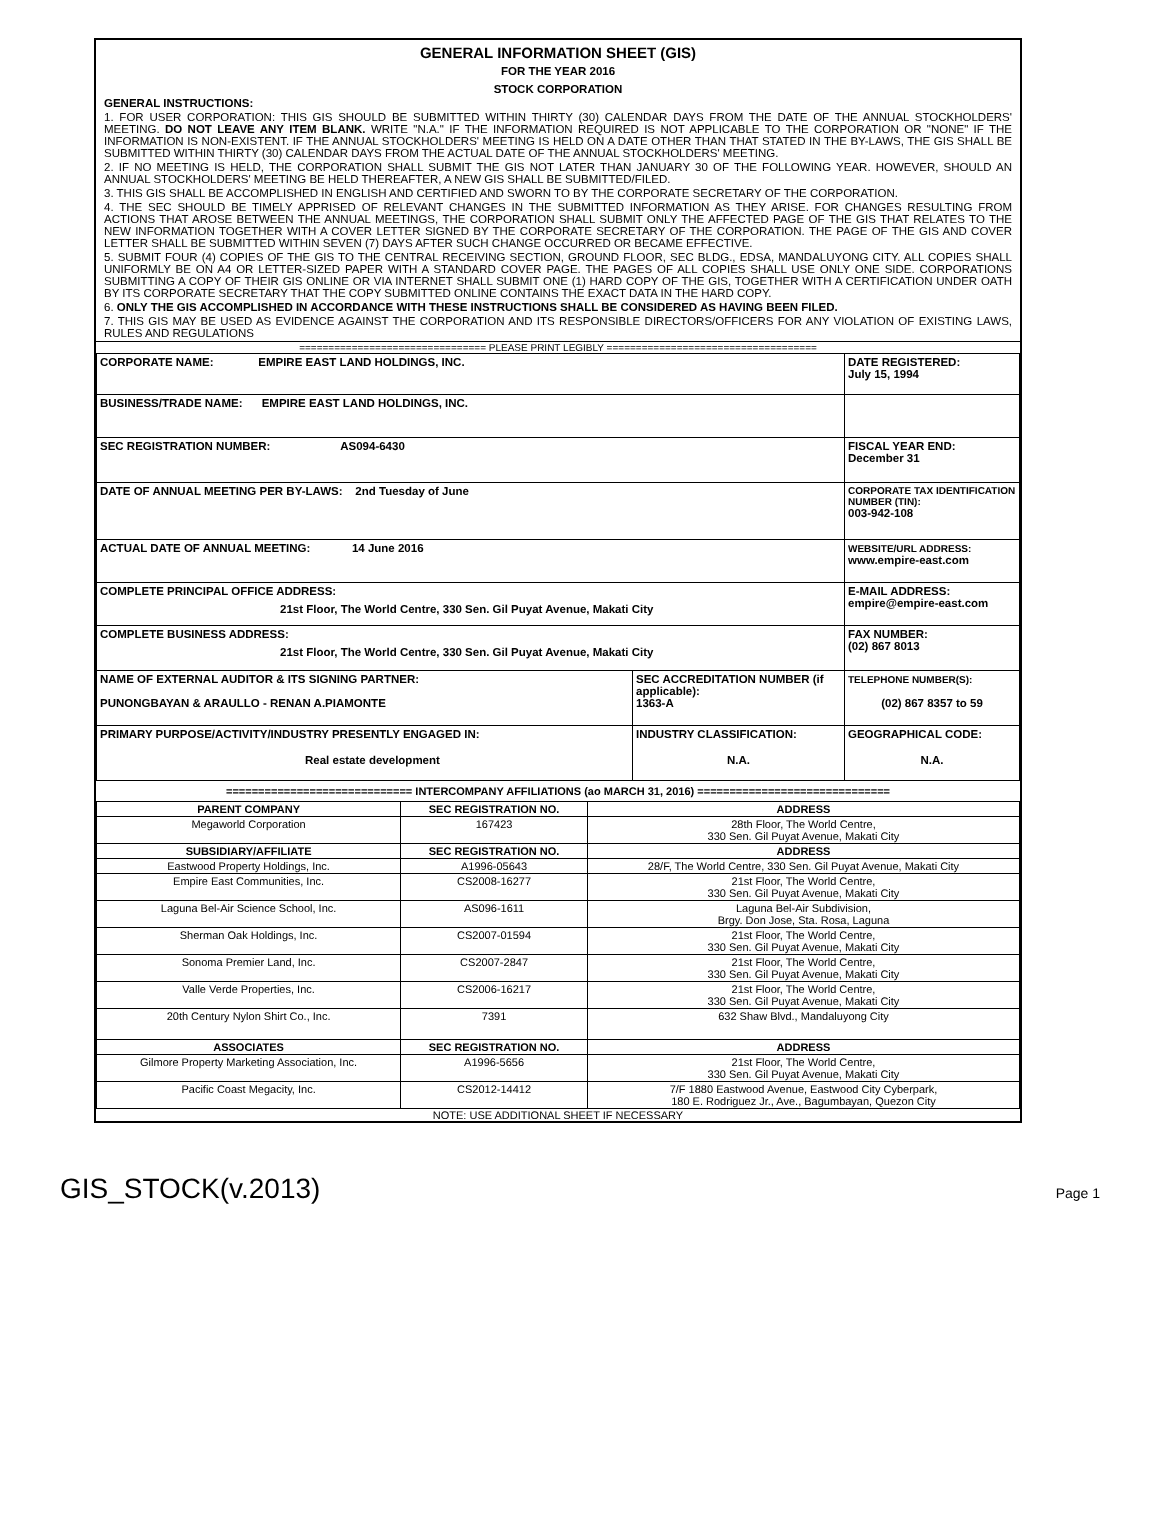GENERAL INFORMATION SHEET (GIS)
FOR THE YEAR 2016
STOCK CORPORATION
GENERAL INSTRUCTIONS:
1. FOR USER CORPORATION: THIS GIS SHOULD BE SUBMITTED WITHIN THIRTY (30) CALENDAR DAYS FROM THE DATE OF THE ANNUAL STOCKHOLDERS' MEETING. DO NOT LEAVE ANY ITEM BLANK. WRITE "N.A." IF THE INFORMATION REQUIRED IS NOT APPLICABLE TO THE CORPORATION OR "NONE" IF THE INFORMATION IS NON-EXISTENT. IF THE ANNUAL STOCKHOLDERS' MEETING IS HELD ON A DATE OTHER THAN THAT STATED IN THE BY-LAWS, THE GIS SHALL BE SUBMITTED WITHIN THIRTY (30) CALENDAR DAYS FROM THE ACTUAL DATE OF THE ANNUAL STOCKHOLDERS' MEETING.
2. IF NO MEETING IS HELD, THE CORPORATION SHALL SUBMIT THE GIS NOT LATER THAN JANUARY 30 OF THE FOLLOWING YEAR. HOWEVER, SHOULD AN ANNUAL STOCKHOLDERS' MEETING BE HELD THEREAFTER, A NEW GIS SHALL BE SUBMITTED/FILED.
3. THIS GIS SHALL BE ACCOMPLISHED IN ENGLISH AND CERTIFIED AND SWORN TO BY THE CORPORATE SECRETARY OF THE CORPORATION.
4. THE SEC SHOULD BE TIMELY APPRISED OF RELEVANT CHANGES IN THE SUBMITTED INFORMATION AS THEY ARISE. FOR CHANGES RESULTING FROM ACTIONS THAT AROSE BETWEEN THE ANNUAL MEETINGS, THE CORPORATION SHALL SUBMIT ONLY THE AFFECTED PAGE OF THE GIS THAT RELATES TO THE NEW INFORMATION TOGETHER WITH A COVER LETTER SIGNED BY THE CORPORATE SECRETARY OF THE CORPORATION. THE PAGE OF THE GIS AND COVER LETTER SHALL BE SUBMITTED WITHIN SEVEN (7) DAYS AFTER SUCH CHANGE OCCURRED OR BECAME EFFECTIVE.
5. SUBMIT FOUR (4) COPIES OF THE GIS TO THE CENTRAL RECEIVING SECTION, GROUND FLOOR, SEC BLDG., EDSA, MANDALUYONG CITY. ALL COPIES SHALL UNIFORMLY BE ON A4 OR LETTER-SIZED PAPER WITH A STANDARD COVER PAGE. THE PAGES OF ALL COPIES SHALL USE ONLY ONE SIDE. CORPORATIONS SUBMITTING A COPY OF THEIR GIS ONLINE OR VIA INTERNET SHALL SUBMIT ONE (1) HARD COPY OF THE GIS, TOGETHER WITH A CERTIFICATION UNDER OATH BY ITS CORPORATE SECRETARY THAT THE COPY SUBMITTED ONLINE CONTAINS THE EXACT DATA IN THE HARD COPY.
6. ONLY THE GIS ACCOMPLISHED IN ACCORDANCE WITH THESE INSTRUCTIONS SHALL BE CONSIDERED AS HAVING BEEN FILED.
7. THIS GIS MAY BE USED AS EVIDENCE AGAINST THE CORPORATION AND ITS RESPONSIBLE DIRECTORS/OFFICERS FOR ANY VIOLATION OF EXISTING LAWS, RULES AND REGULATIONS
================================ PLEASE PRINT LEGIBLY ====================================
| CORPORATE NAME: EMPIRE EAST LAND HOLDINGS, INC. | | DATE REGISTERED: July 15, 1994 |
| BUSINESS/TRADE NAME: EMPIRE EAST LAND HOLDINGS, INC. | | |
| SEC REGISTRATION NUMBER: AS094-6430 | | FISCAL YEAR END: December 31 |
| DATE OF ANNUAL MEETING PER BY-LAWS: 2nd Tuesday of June | | CORPORATE TAX IDENTIFICATION NUMBER (TIN): 003-942-108 |
| ACTUAL DATE OF ANNUAL MEETING: 14 June 2016 | | WEBSITE/URL ADDRESS: www.empire-east.com |
| COMPLETE PRINCIPAL OFFICE ADDRESS: 21st Floor, The World Centre, 330 Sen. Gil Puyat Avenue, Makati City | | E-MAIL ADDRESS: empire@empire-east.com |
| COMPLETE BUSINESS ADDRESS: 21st Floor, The World Centre, 330 Sen. Gil Puyat Avenue, Makati City | | FAX NUMBER: (02) 867 8013 |
| NAME OF EXTERNAL AUDITOR & ITS SIGNING PARTNER: PUNONGBAYAN & ARAULLO - RENAN A.PIAMONTE | SEC ACCREDITATION NUMBER (if applicable): 1363-A | TELEPHONE NUMBER(S): (02) 867 8357 to 59 |
| PRIMARY PURPOSE/ACTIVITY/INDUSTRY PRESENTLY ENGAGED IN: Real estate development | INDUSTRY CLASSIFICATION: N.A. | GEOGRAPHICAL CODE: N.A. |
============================= INTERCOMPANY AFFILIATIONS (ao MARCH 31, 2016) ==============================
| PARENT COMPANY | SEC REGISTRATION NO. | ADDRESS |
| --- | --- | --- |
| Megaworld Corporation | 167423 | 28th Floor, The World Centre, 330 Sen. Gil Puyat Avenue, Makati City |
| SUBSIDIARY/AFFILIATE | SEC REGISTRATION NO. | ADDRESS |
| Eastwood Property Holdings, Inc. | A1996-05643 | 28/F, The World Centre, 330 Sen. Gil Puyat Avenue, Makati City |
| Empire East Communities, Inc. | CS2008-16277 | 21st Floor, The World Centre, 330 Sen. Gil Puyat Avenue, Makati City |
| Laguna Bel-Air Science School, Inc. | AS096-1611 | Laguna Bel-Air Subdivision, Brgy. Don Jose, Sta. Rosa, Laguna |
| Sherman Oak Holdings, Inc. | CS2007-01594 | 21st Floor, The World Centre, 330 Sen. Gil Puyat Avenue, Makati City |
| Sonoma Premier Land, Inc. | CS2007-2847 | 21st Floor, The World Centre, 330 Sen. Gil Puyat Avenue, Makati City |
| Valle Verde Properties, Inc. | CS2006-16217 | 21st Floor, The World Centre, 330 Sen. Gil Puyat Avenue, Makati City |
| 20th Century Nylon Shirt Co., Inc. | 7391 | 632 Shaw Blvd., Mandaluyong City |
| ASSOCIATES | SEC REGISTRATION NO. | ADDRESS |
| Gilmore Property Marketing Association, Inc. | A1996-5656 | 21st Floor, The World Centre, 330 Sen. Gil Puyat Avenue, Makati City |
| Pacific Coast Megacity, Inc. | CS2012-14412 | 7/F 1880 Eastwood Avenue, Eastwood City Cyberpark, 180 E. Rodriguez Jr., Ave., Bagumbayan, Quezon City |
NOTE: USE ADDITIONAL SHEET IF NECESSARY
GIS_STOCK(v.2013) Page 1